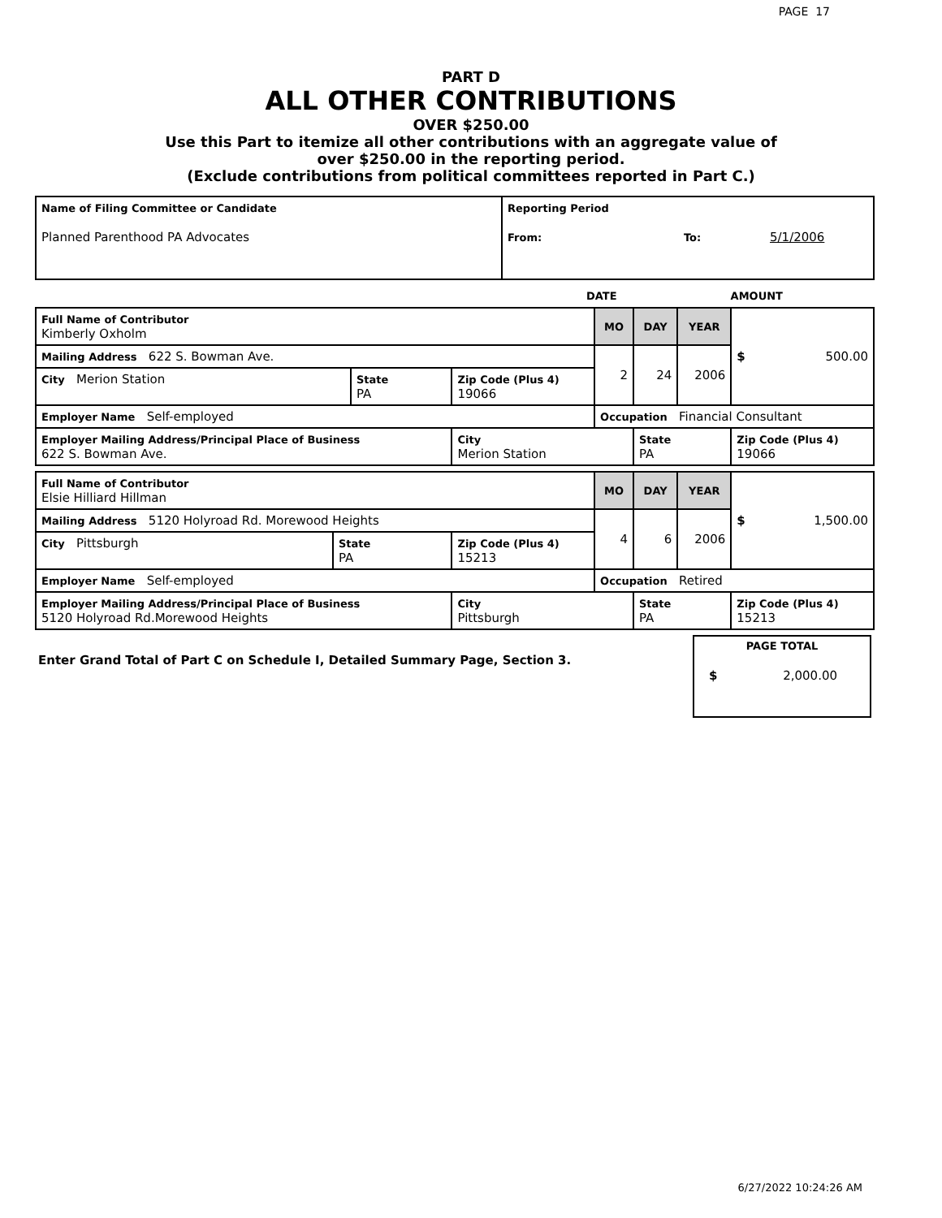PAGE 17
PART D
ALL OTHER CONTRIBUTIONS
OVER $250.00
Use this Part to itemize all other contributions with an aggregate value of
over $250.00 in the reporting period.
(Exclude contributions from political committees reported in Part C.)
| Name of Filing Committee or Candidate Planned Parenthood PA Advocates | Reporting Period From: To: 5/1/2006 |
DATE AMOUNT
| Full Name of Contributor Kimberly Oxholm | | | MO | DAY | YEAR | $ 500.00 |
| Mailing Address 622 S. Bowman Ave. | | | 2 | 24 | 2006 | |
| City Merion Station | State PA | Zip Code (Plus 4) 19066 | | | | |
| Employer Name Self-employed | | | Occupation Financial Consultant | | | |
| Employer Mailing Address/Principal Place of Business 622 S. Bowman Ave. | | City Merion Station | | State PA | | Zip Code (Plus 4) 19066 |
| Full Name of Contributor Elsie Hilliard Hillman | | | MO | DAY | YEAR | $ 1,500.00 |
| Mailing Address 5120 Holyroad Rd. Morewood Heights | | | 4 | 6 | 2006 | |
| City Pittsburgh | State PA | Zip Code (Plus 4) 15213 | | | | |
| Employer Name Self-employed | | | Occupation Retired | | | |
| Employer Mailing Address/Principal Place of Business 5120 Holyroad Rd.Morewood Heights | | City Pittsburgh | | State PA | | Zip Code (Plus 4) 15213 |
Enter Grand Total of Part C on Schedule I, Detailed Summary Page, Section 3.
PAGE TOTAL
$ 2,000.00
6/27/2022 10:24:26 AM